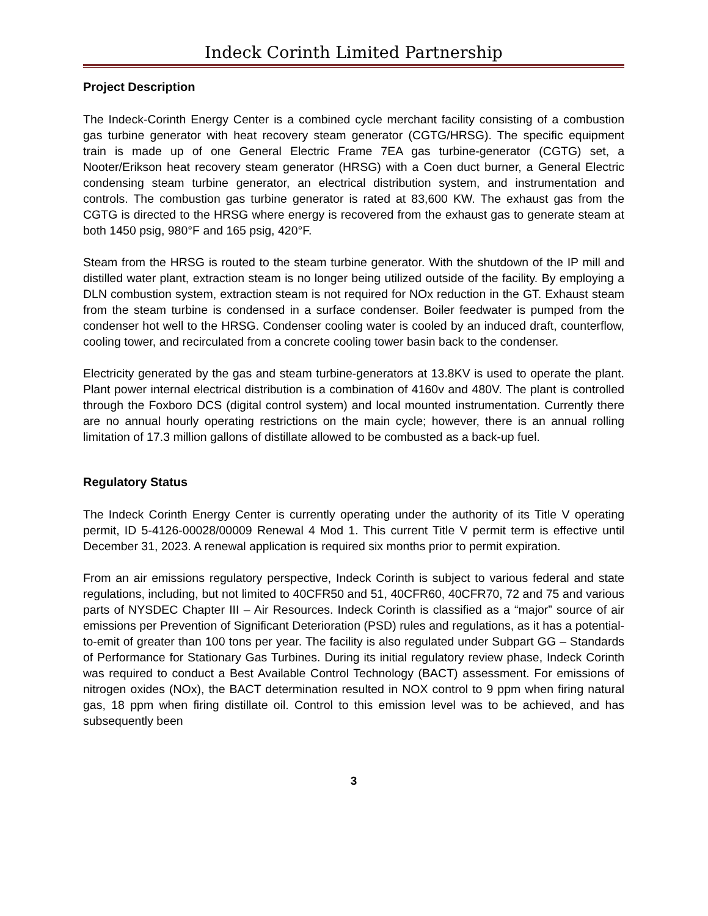Indeck Corinth Limited Partnership
Project Description
The Indeck-Corinth Energy Center is a combined cycle merchant facility consisting of a combustion gas turbine generator with heat recovery steam generator (CGTG/HRSG). The specific equipment train is made up of one General Electric Frame 7EA gas turbine-generator (CGTG) set, a Nooter/Erikson heat recovery steam generator (HRSG) with a Coen duct burner, a General Electric condensing steam turbine generator, an electrical distribution system, and instrumentation and controls. The combustion gas turbine generator is rated at 83,600 KW. The exhaust gas from the CGTG is directed to the HRSG where energy is recovered from the exhaust gas to generate steam at both 1450 psig, 980°F and 165 psig, 420°F.
Steam from the HRSG is routed to the steam turbine generator. With the shutdown of the IP mill and distilled water plant, extraction steam is no longer being utilized outside of the facility. By employing a DLN combustion system, extraction steam is not required for NOx reduction in the GT. Exhaust steam from the steam turbine is condensed in a surface condenser. Boiler feedwater is pumped from the condenser hot well to the HRSG. Condenser cooling water is cooled by an induced draft, counterflow, cooling tower, and recirculated from a concrete cooling tower basin back to the condenser.
Electricity generated by the gas and steam turbine-generators at 13.8KV is used to operate the plant. Plant power internal electrical distribution is a combination of 4160v and 480V. The plant is controlled through the Foxboro DCS (digital control system) and local mounted instrumentation. Currently there are no annual hourly operating restrictions on the main cycle; however, there is an annual rolling limitation of 17.3 million gallons of distillate allowed to be combusted as a back-up fuel.
Regulatory Status
The Indeck Corinth Energy Center is currently operating under the authority of its Title V operating permit, ID 5-4126-00028/00009 Renewal 4 Mod 1. This current Title V permit term is effective until December 31, 2023. A renewal application is required six months prior to permit expiration.
From an air emissions regulatory perspective, Indeck Corinth is subject to various federal and state regulations, including, but not limited to 40CFR50 and 51, 40CFR60, 40CFR70, 72 and 75 and various parts of NYSDEC Chapter III – Air Resources. Indeck Corinth is classified as a “major” source of air emissions per Prevention of Significant Deterioration (PSD) rules and regulations, as it has a potential-to-emit of greater than 100 tons per year. The facility is also regulated under Subpart GG – Standards of Performance for Stationary Gas Turbines. During its initial regulatory review phase, Indeck Corinth was required to conduct a Best Available Control Technology (BACT) assessment. For emissions of nitrogen oxides (NOx), the BACT determination resulted in NOX control to 9 ppm when firing natural gas, 18 ppm when firing distillate oil. Control to this emission level was to be achieved, and has subsequently been
3